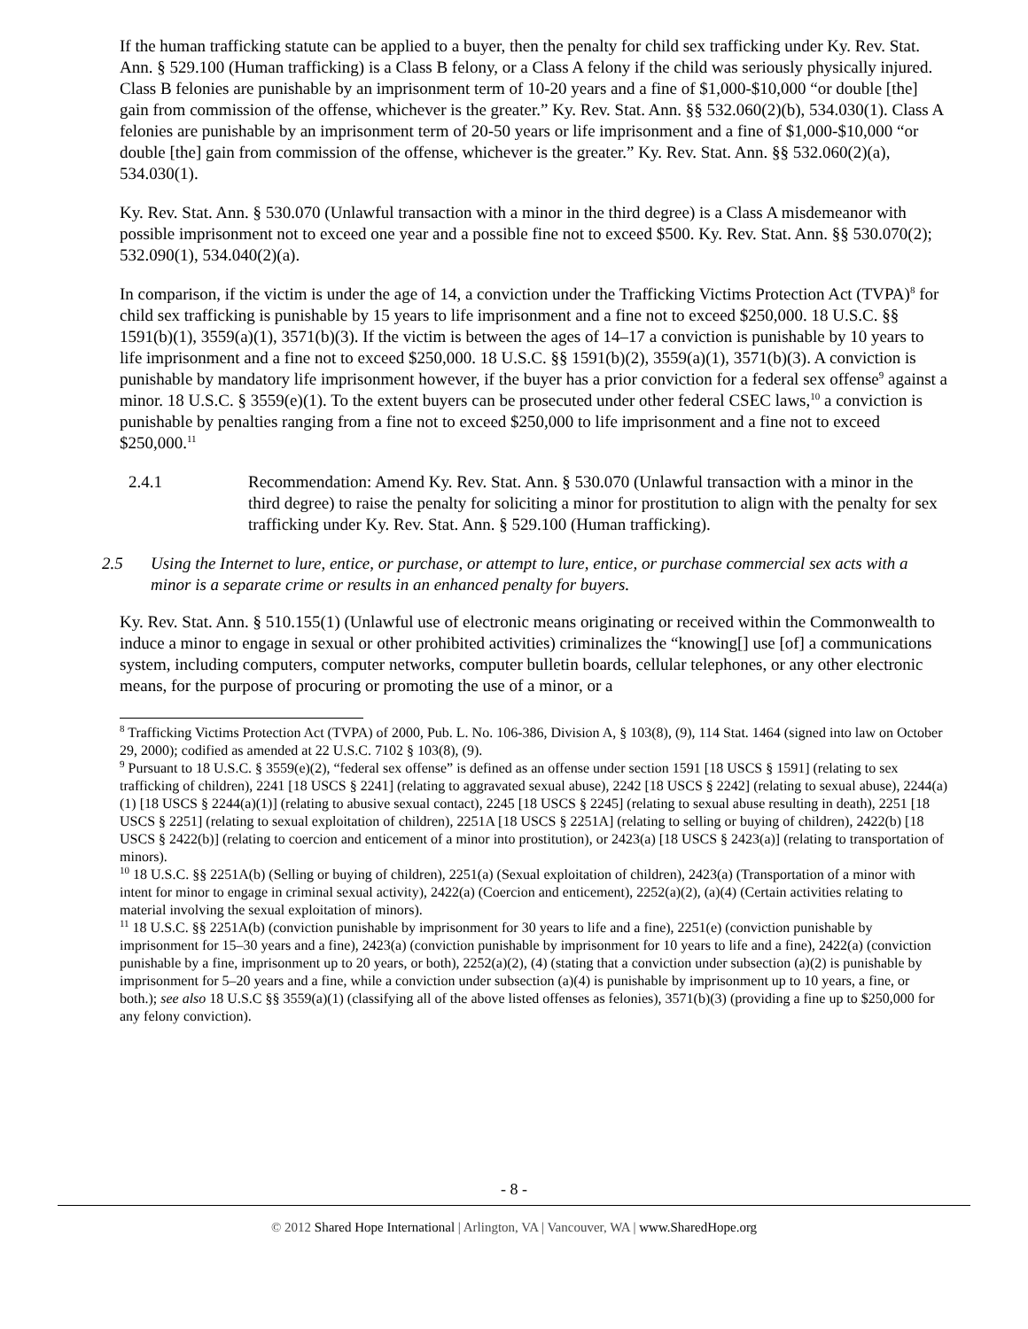If the human trafficking statute can be applied to a buyer, then the penalty for child sex trafficking under Ky. Rev. Stat. Ann. § 529.100 (Human trafficking) is a Class B felony, or a Class A felony if the child was seriously physically injured. Class B felonies are punishable by an imprisonment term of 10-20 years and a fine of $1,000-$10,000 “or double [the] gain from commission of the offense, whichever is the greater.” Ky. Rev. Stat. Ann. §§ 532.060(2)(b), 534.030(1). Class A felonies are punishable by an imprisonment term of 20-50 years or life imprisonment and a fine of $1,000-$10,000 “or double [the] gain from commission of the offense, whichever is the greater.” Ky. Rev. Stat. Ann. §§ 532.060(2)(a), 534.030(1).
Ky. Rev. Stat. Ann. § 530.070 (Unlawful transaction with a minor in the third degree) is a Class A misdemeanor with possible imprisonment not to exceed one year and a possible fine not to exceed $500. Ky. Rev. Stat. Ann. §§ 530.070(2); 532.090(1), 534.040(2)(a).
In comparison, if the victim is under the age of 14, a conviction under the Trafficking Victims Protection Act (TVPA)<sup>8</sup> for child sex trafficking is punishable by 15 years to life imprisonment and a fine not to exceed $250,000. 18 U.S.C. §§ 1591(b)(1), 3559(a)(1), 3571(b)(3). If the victim is between the ages of 14–17 a conviction is punishable by 10 years to life imprisonment and a fine not to exceed $250,000. 18 U.S.C. §§ 1591(b)(2), 3559(a)(1), 3571(b)(3). A conviction is punishable by mandatory life imprisonment however, if the buyer has a prior conviction for a federal sex offense<sup>9</sup> against a minor. 18 U.S.C. § 3559(e)(1). To the extent buyers can be prosecuted under other federal CSEC laws,<sup>10</sup> a conviction is punishable by penalties ranging from a fine not to exceed $250,000 to life imprisonment and a fine not to exceed $250,000.<sup>11</sup>
2.4.1 Recommendation: Amend Ky. Rev. Stat. Ann. § 530.070 (Unlawful transaction with a minor in the third degree) to raise the penalty for soliciting a minor for prostitution to align with the penalty for sex trafficking under Ky. Rev. Stat. Ann. § 529.100 (Human trafficking).
2.5 Using the Internet to lure, entice, or purchase, or attempt to lure, entice, or purchase commercial sex acts with a minor is a separate crime or results in an enhanced penalty for buyers.
Ky. Rev. Stat. Ann. § 510.155(1) (Unlawful use of electronic means originating or received within the Commonwealth to induce a minor to engage in sexual or other prohibited activities) criminalizes the “knowing[] use [of] a communications system, including computers, computer networks, computer bulletin boards, cellular telephones, or any other electronic means, for the purpose of procuring or promoting the use of a minor, or a
<sup>8</sup> Trafficking Victims Protection Act (TVPA) of 2000, Pub. L. No. 106-386, Division A, § 103(8), (9), 114 Stat. 1464 (signed into law on October 29, 2000); codified as amended at 22 U.S.C. 7102 § 103(8), (9).
<sup>9</sup> Pursuant to 18 U.S.C. § 3559(e)(2), “federal sex offense” is defined as an offense under section 1591 [18 USCS § 1591] (relating to sex trafficking of children), 2241 [18 USCS § 2241] (relating to aggravated sexual abuse), 2242 [18 USCS § 2242] (relating to sexual abuse), 2244(a)(1) [18 USCS § 2244(a)(1)] (relating to abusive sexual contact), 2245 [18 USCS § 2245] (relating to sexual abuse resulting in death), 2251 [18 USCS § 2251] (relating to sexual exploitation of children), 2251A [18 USCS § 2251A] (relating to selling or buying of children), 2422(b) [18 USCS § 2422(b)] (relating to coercion and enticement of a minor into prostitution), or 2423(a) [18 USCS § 2423(a)] (relating to transportation of minors).
<sup>10</sup> 18 U.S.C. §§ 2251A(b) (Selling or buying of children), 2251(a) (Sexual exploitation of children), 2423(a) (Transportation of a minor with intent for minor to engage in criminal sexual activity), 2422(a) (Coercion and enticement), 2252(a)(2), (a)(4) (Certain activities relating to material involving the sexual exploitation of minors).
<sup>11</sup> 18 U.S.C. §§ 2251A(b) (conviction punishable by imprisonment for 30 years to life and a fine), 2251(e) (conviction punishable by imprisonment for 15–30 years and a fine), 2423(a) (conviction punishable by imprisonment for 10 years to life and a fine), 2422(a) (conviction punishable by a fine, imprisonment up to 20 years, or both), 2252(a)(2), (4) (stating that a conviction under subsection (a)(2) is punishable by imprisonment for 5–20 years and a fine, while a conviction under subsection (a)(4) is punishable by imprisonment up to 10 years, a fine, or both.); see also 18 U.S.C §§ 3559(a)(1) (classifying all of the above listed offenses as felonies), 3571(b)(3) (providing a fine up to $250,000 for any felony conviction).
- 8 -
© 2012 Shared Hope International | Arlington, VA | Vancouver, WA | www.SharedHope.org